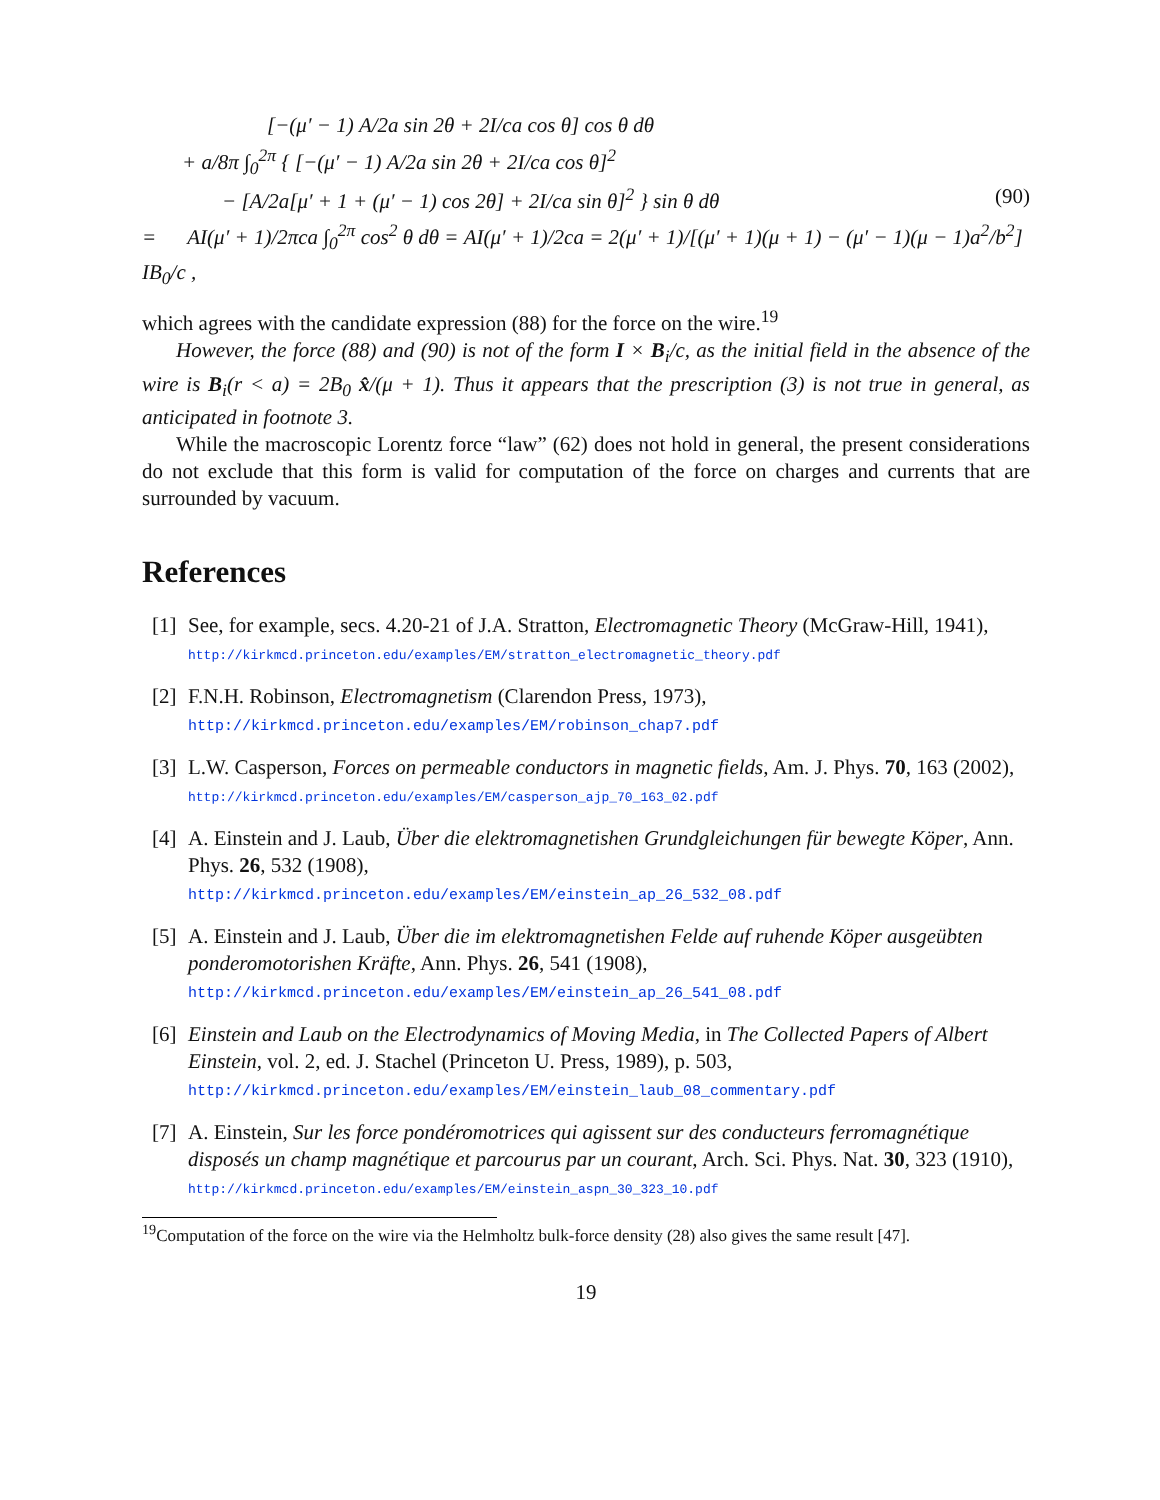[−(μ′ − 1) A/2a sin 2θ + 2I/ca cos θ] cos θ dθ
+ a/8π ∫<sub>0</sub><sup>2π</sup> { [−(μ′ − 1) A/2a sin 2θ + 2I/ca cos θ]<sup>2</sup>
− [A/2a[μ′ + 1 + (μ′ − 1) cos 2θ] + 2I/ca sin θ]<sup>2</sup> } sin θ dθ (90)
= AI(μ′ + 1)/2πca ∫<sub>0</sub><sup>2π</sup> cos<sup>2</sup> θ dθ = AI(μ′ + 1)/2ca = 2(μ′ + 1)/[(μ′ + 1)(μ + 1) − (μ′ − 1)(μ − 1)a<sup>2</sup>/b<sup>2</sup>] IB<sub>0</sub>/c ,
which agrees with the candidate expression (88) for the force on the wire.<sup>19</sup>
However, the force (88) and (90) is not of the form I × B<sub>i</sub>/c, as the initial field in the absence of the wire is B<sub>i</sub>(r < a) = 2B<sub>0</sub> x̂/(μ + 1). Thus it appears that the prescription (3) is not true in general, as anticipated in footnote 3.
While the macroscopic Lorentz force “law” (62) does not hold in general, the present considerations do not exclude that this form is valid for computation of the force on charges and currents that are surrounded by vacuum.
References
[1]
See, for example, secs. 4.20-21 of J.A. Stratton, Electromagnetic Theory (McGraw-Hill, 1941), http://kirkmcd.princeton.edu/examples/EM/stratton_electromagnetic_theory.pdf
[2]
F.N.H. Robinson, Electromagnetism (Clarendon Press, 1973),
http://kirkmcd.princeton.edu/examples/EM/robinson_chap7.pdf
[3]
L.W. Casperson, Forces on permeable conductors in magnetic fields, Am. J. Phys. 70, 163 (2002), http://kirkmcd.princeton.edu/examples/EM/casperson_ajp_70_163_02.pdf
[4]
A. Einstein and J. Laub, Über die elektromagnetishen Grundgleichungen für bewegte Köper, Ann. Phys. 26, 532 (1908),
http://kirkmcd.princeton.edu/examples/EM/einstein_ap_26_532_08.pdf
[5]
A. Einstein and J. Laub, Über die im elektromagnetishen Felde auf ruhende Köper ausgeübten ponderomotorishen Kräfte, Ann. Phys. 26, 541 (1908),
http://kirkmcd.princeton.edu/examples/EM/einstein_ap_26_541_08.pdf
[6]
Einstein and Laub on the Electrodynamics of Moving Media, in The Collected Papers of Albert Einstein, vol. 2, ed. J. Stachel (Princeton U. Press, 1989), p. 503,
http://kirkmcd.princeton.edu/examples/EM/einstein_laub_08_commentary.pdf
[7]
A. Einstein, Sur les force pondéromotrices qui agissent sur des conducteurs ferromagnétique disposés un champ magnétique et parcourus par un courant, Arch. Sci. Phys. Nat. 30, 323 (1910), http://kirkmcd.princeton.edu/examples/EM/einstein_aspn_30_323_10.pdf
<sup>19</sup> Computation of the force on the wire via the Helmholtz bulk-force density (28) also gives the same result [47].
19